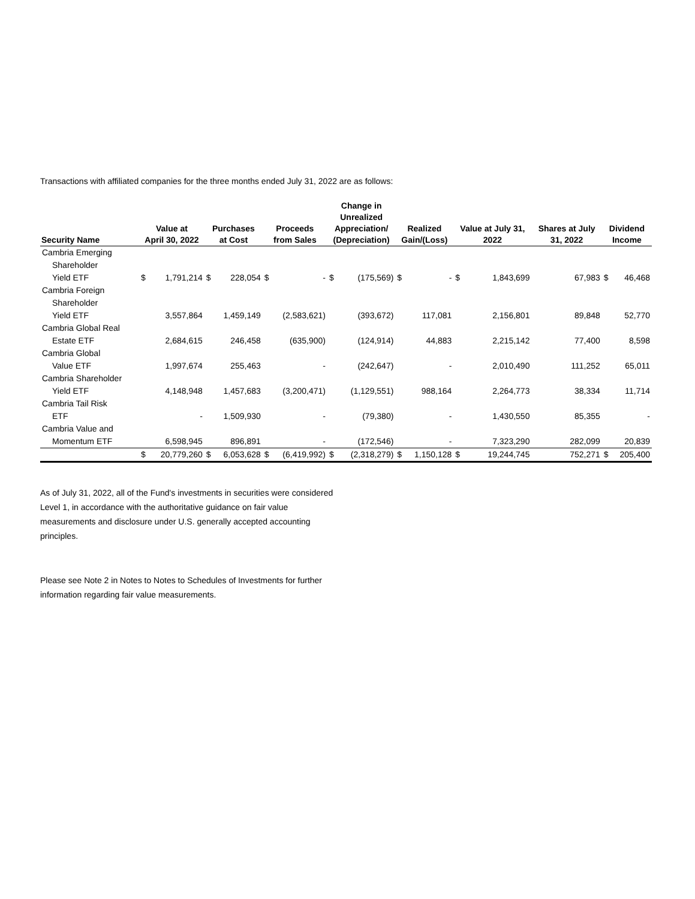Transactions with affiliated companies for the three months ended July 31, 2022 are as follows:
| Security Name | Value at April 30, 2022 | | Purchases at Cost | | Proceeds from Sales | | Change in Unrealized Appreciation/ (Depreciation) | | Realized Gain/(Loss) | | Value at July 31, 2022 | | Shares at July 31, 2022 | Dividend Income | |
| --- | --- | --- | --- | --- | --- | --- | --- | --- | --- | --- | --- | --- | --- | --- | --- |
| Cambria Emerging Shareholder Yield ETF | $ | 1,791,214 | $ | 228,054 | $ | - | $ | (175,569) | $ | - | $ | 1,843,699 | 67,983 | $ | 46,468 |
| Cambria Foreign Shareholder Yield ETF | | 3,557,864 | | 1,459,149 | | (2,583,621) | | (393,672) | | 117,081 | | 2,156,801 | 89,848 | | 52,770 |
| Cambria Global Real Estate ETF | | 2,684,615 | | 246,458 | | (635,900) | | (124,914) | | 44,883 | | 2,215,142 | 77,400 | | 8,598 |
| Cambria Global Value ETF | | 1,997,674 | | 255,463 | | - | | (242,647) | | - | | 2,010,490 | 111,252 | | 65,011 |
| Cambria Shareholder Yield ETF | | 4,148,948 | | 1,457,683 | | (3,200,471) | | (1,129,551) | | 988,164 | | 2,264,773 | 38,334 | | 11,714 |
| Cambria Tail Risk ETF | | - | | 1,509,930 | | - | | (79,380) | | - | | 1,430,550 | 85,355 | | - |
| Cambria Value and Momentum ETF | | 6,598,945 | | 896,891 | | - | | (172,546) | | - | | 7,323,290 | 282,099 | | 20,839 |
| | $ | 20,779,260 | $ | 6,053,628 | $ | (6,419,992) | $ | (2,318,279) | $ | 1,150,128 | $ | 19,244,745 | 752,271 | $ | 205,400 |
As of July 31, 2022, all of the Fund's investments in securities were considered Level 1, in accordance with the authoritative guidance on fair value measurements and disclosure under U.S. generally accepted accounting principles.
Please see Note 2 in Notes to Notes to Schedules of Investments for further information regarding fair value measurements.